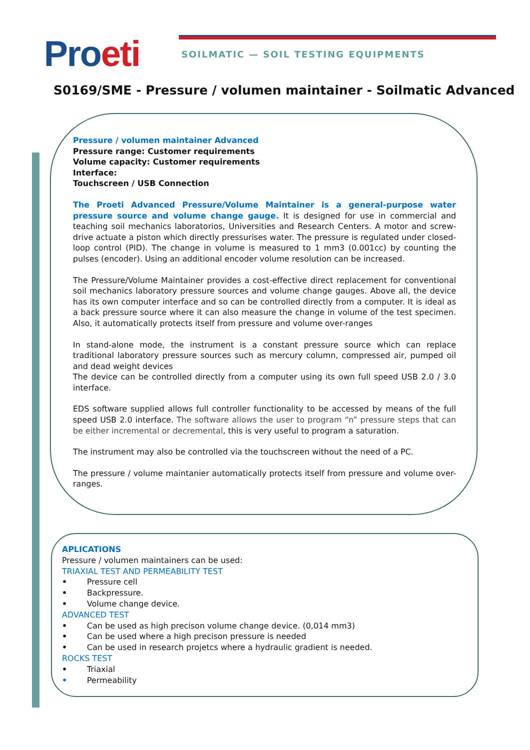Proeti
SOILMATIC — SOIL TESTING EQUIPMENTS
S0169/SME - Pressure / volumen maintainer - Soilmatic Advanced
Pressure / volumen maintainer Advanced
Pressure range: Customer requirements
Volume capacity: Customer requirements
Interface:
Touchscreen / USB Connection
The Proeti Advanced Pressure/Volume Maintainer is a general-purpose water pressure source and volume change gauge. It is designed for use in commercial and teaching soil mechanics laboratorios, Universities and Research Centers. A motor and screw-drive actuate a piston which directly pressurises water. The pressure is regulated under closed-loop control (PID). The change in volume is measured to 1 mm3 (0.001cc) by counting the pulses (encoder). Using an additional encoder volume resolution can be increased.
The Pressure/Volume Maintainer provides a cost-effective direct replacement for conventional soil mechanics laboratory pressure sources and volume change gauges. Above all, the device has its own computer interface and so can be controlled directly from a computer. It is ideal as a back pressure source where it can also measure the change in volume of the test specimen. Also, it automatically protects itself from pressure and volume over-ranges
In stand-alone mode, the instrument is a constant pressure source which can replace traditional laboratory pressure sources such as mercury column, compressed air, pumped oil and dead weight devices
The device can be controlled directly from a computer using its own full speed USB 2.0 / 3.0 interface.
EDS software supplied allows full controller functionality to be accessed by means of the full speed USB 2.0 interface. The software allows the user to program “n” pressure steps that can be either incremental or decremental, this is very useful to program a saturation.
The instrument may also be controlled via the touchscreen without the need of a PC.
The pressure / volume maintanier automatically protects itself from pressure and volume over-ranges.
APLICATIONS
Pressure / volumen maintainers can be used:
TRIAXIAL TEST AND PERMEABILITY TEST
• Pressure cell
• Backpressure.
• Volume change device.
ADVANCED TEST
• Can be used as high precison volume change device. (0,014 mm3)
• Can be used where a high precison pressure is needed
• Can be used in research projetcs where a hydraulic gradient is needed.
ROCKS TEST
• Triaxial
• Permeability